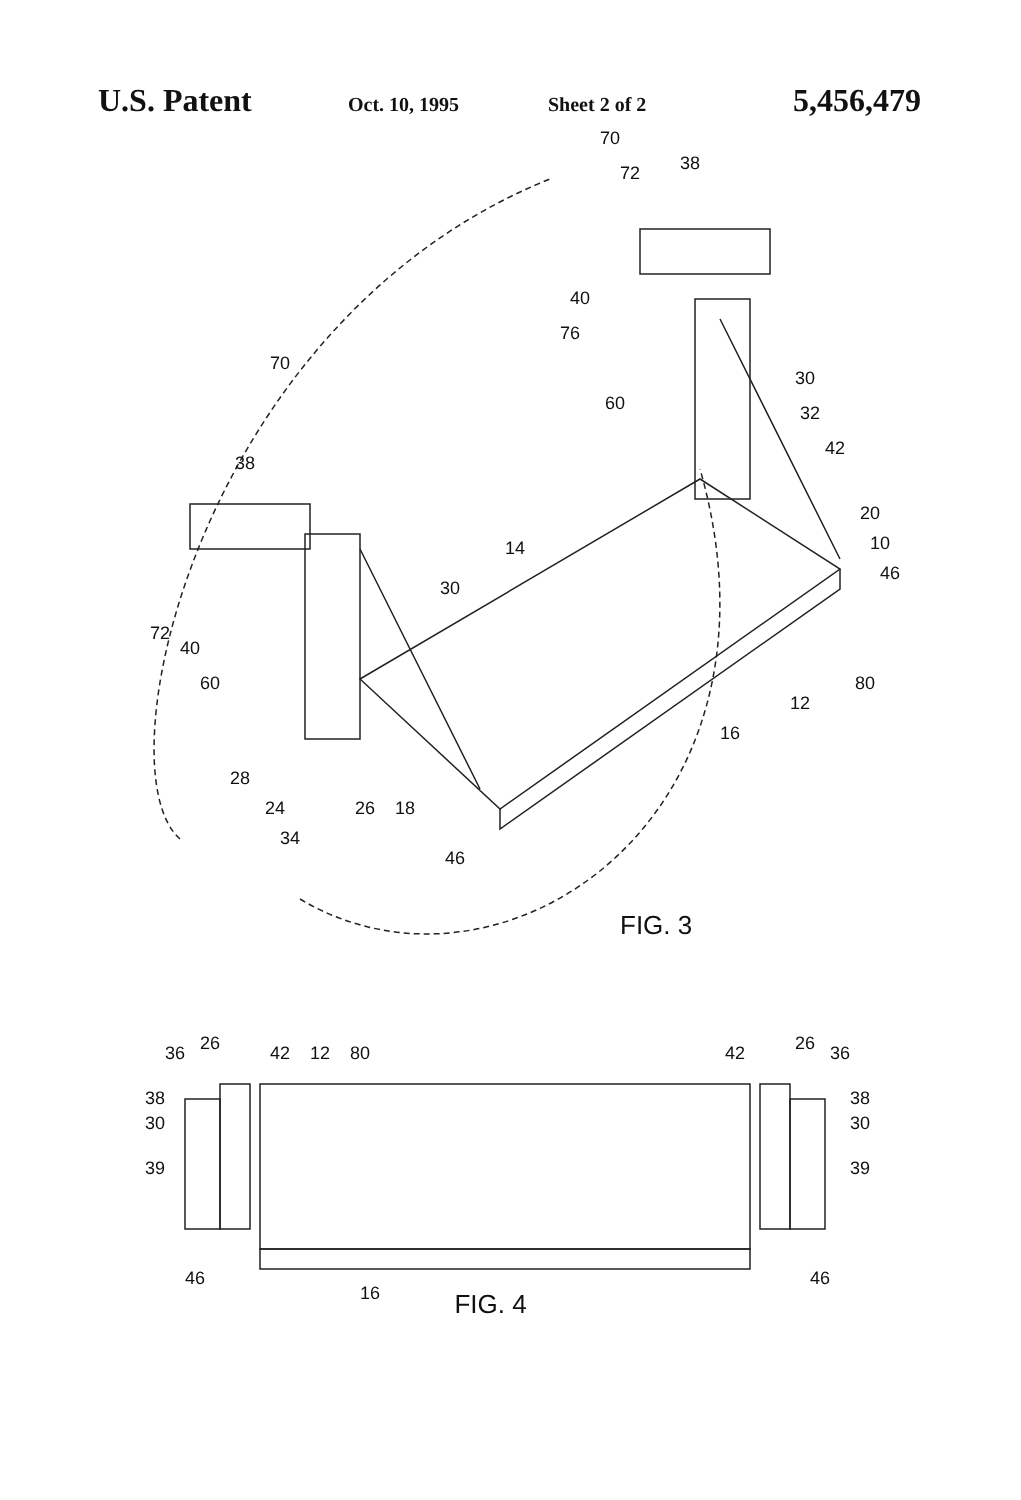U.S. Patent Oct. 10, 1995 Sheet 2 of 2 5,456,479
70
72
38
40
76
70
30
60
32
42
38
20
10
14
46
30
72
40
60
80
12
16
28
26
18
24
34
46
FIG. 3
36
26
42
12
80
42
26
36
38
30
39
38
30
39
46
46
16
FIG. 4